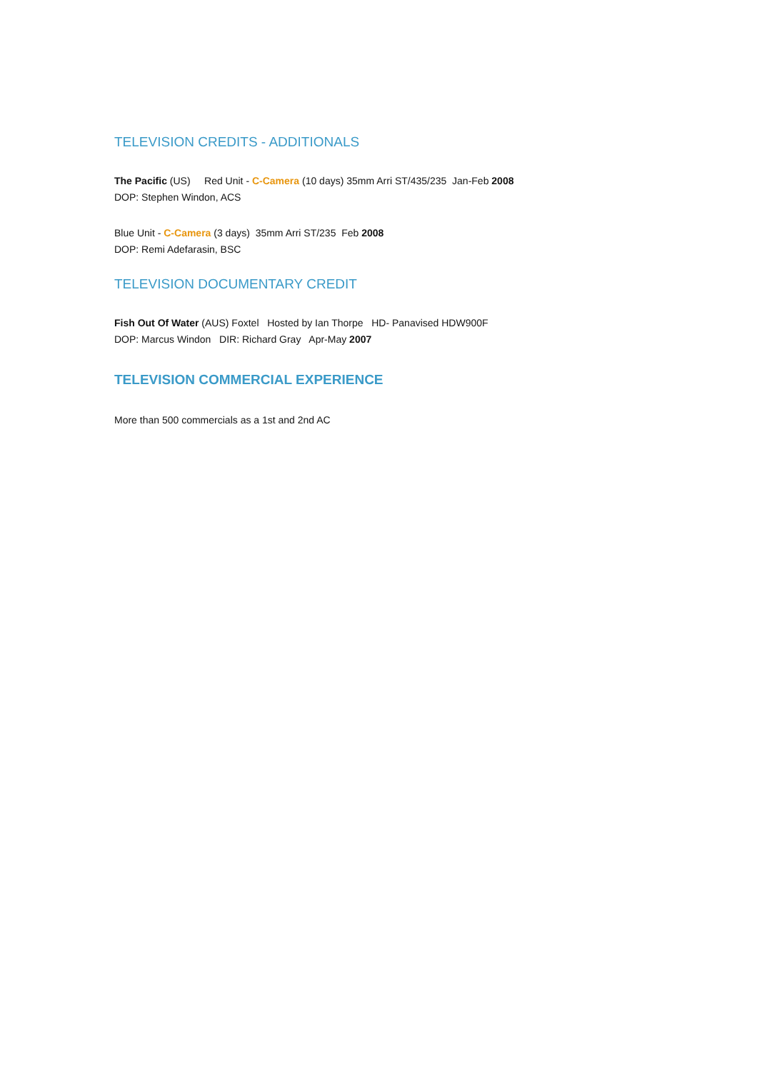TELEVISION CREDITS - ADDITIONALS
The Pacific (US) Red Unit - C-Camera (10 days) 35mm Arri ST/435/235 Jan-Feb 2008
DOP: Stephen Windon, ACS
Blue Unit - C-Camera (3 days) 35mm Arri ST/235 Feb 2008
DOP: Remi Adefarasin, BSC
TELEVISION DOCUMENTARY CREDIT
Fish Out Of Water (AUS) Foxtel Hosted by Ian Thorpe HD- Panavised HDW900F
DOP: Marcus Windon DIR: Richard Gray Apr-May 2007
TELEVISION COMMERCIAL EXPERIENCE
More than 500 commercials as a 1st and 2nd AC